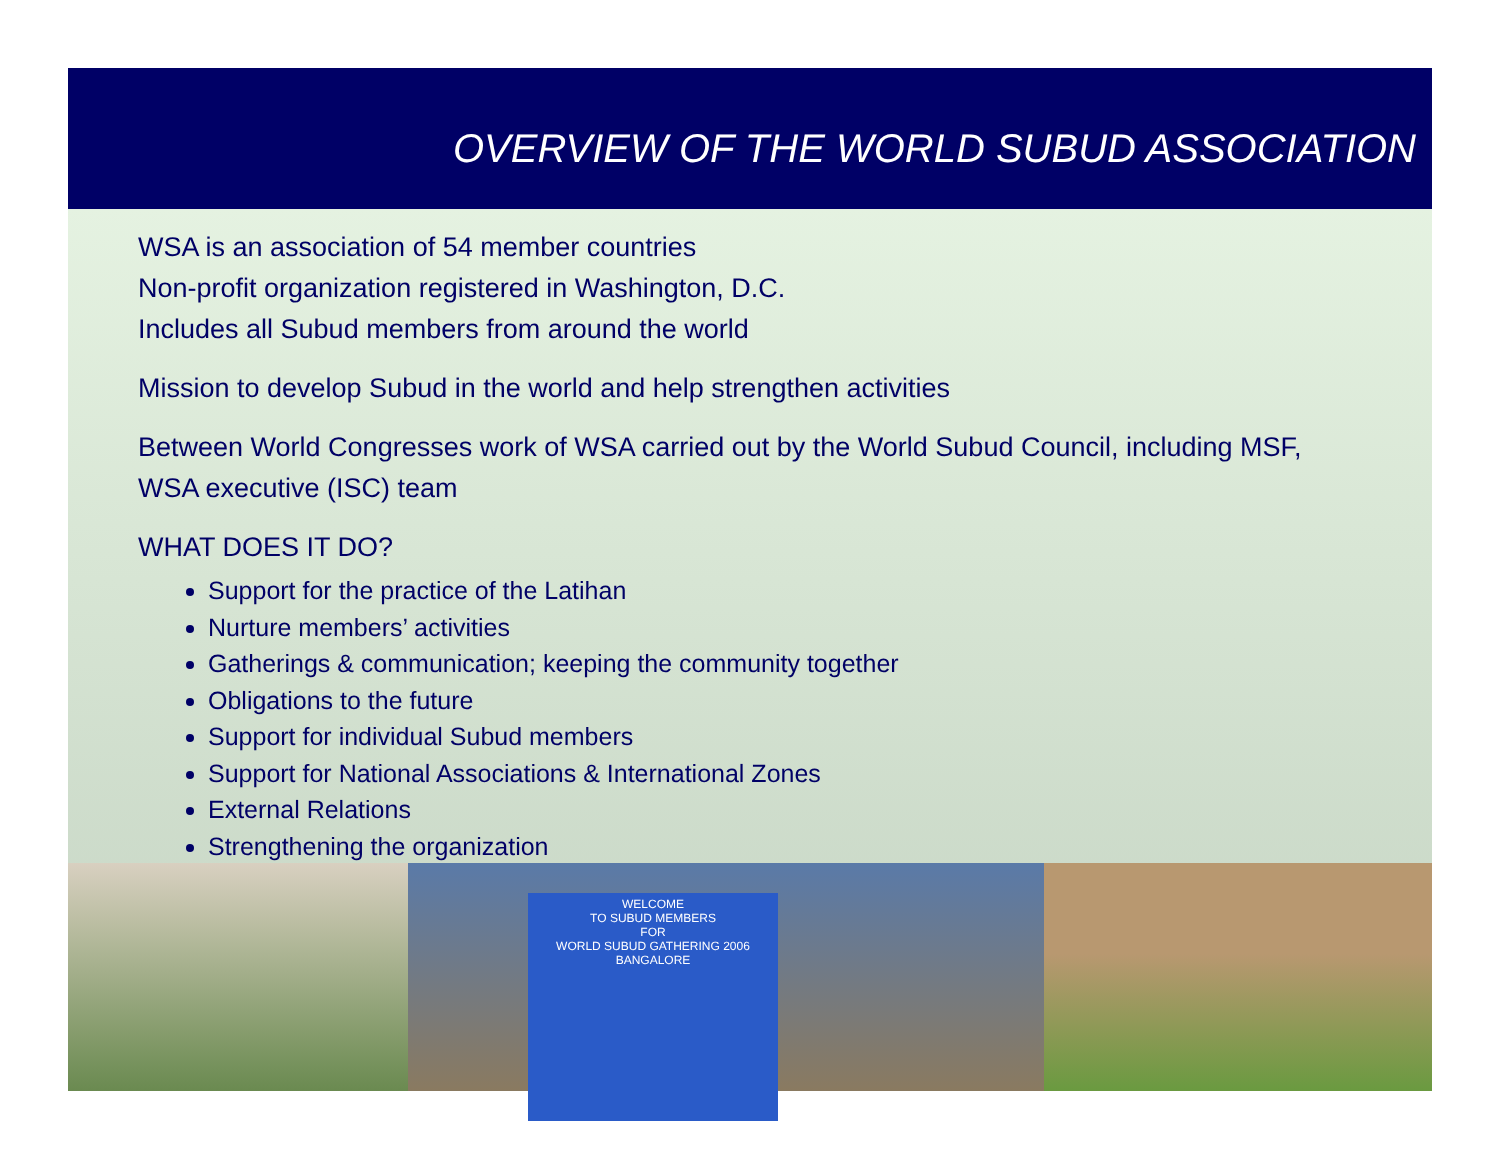OVERVIEW OF THE WORLD SUBUD ASSOCIATION
WSA is an association of 54 member countries
Non-profit organization registered in Washington, D.C.
Includes all Subud members from around the world
Mission to develop Subud in the world and help strengthen activities
Between World Congresses work of WSA carried out by the World Subud Council, including MSF, WSA executive (ISC) team
WHAT DOES IT DO?
Support for the practice of the Latihan
Nurture members’ activities
Gatherings & communication; keeping the community together
Obligations to the future
Support for individual Subud members
Support for National Associations & International Zones
External Relations
Strengthening the organization
WELCOME
TO SUBUD MEMBERS
FOR
WORLD SUBUD GATHERING 2006
BANGALORE